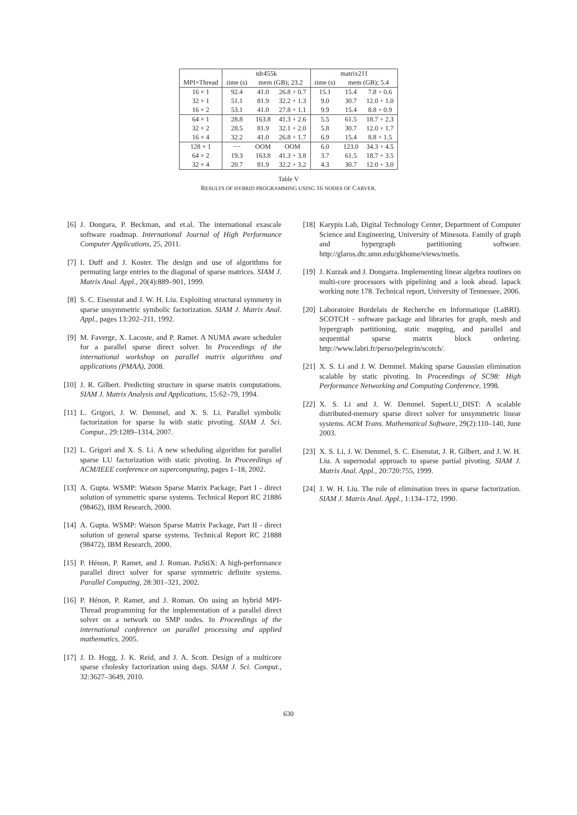| | tdr455k | | | matrix211 | | |
| --- | --- | --- | --- | --- | --- | --- |
| MPI×Thread | time (s) | mem (GB); 23.2 | | time (s) | mem (GB); 5.4 | |
| 16 × 1 | 92.4 | 41.0 | 26.8 + 0.7 | 15.1 | 15.4 | 7.8 + 0.6 |
| 32 × 1 | 51.1 | 81.9 | 32.2 + 1.3 | 9.0 | 30.7 | 12.0 + 1.0 |
| 16 × 2 | 53.1 | 41.0 | 27.8 + 1.1 | 9.9 | 15.4 | 8.8 + 0.9 |
| 64 × 1 | 28.8 | 163.8 | 41.3 + 2.6 | 5.5 | 61.5 | 18.7 + 2.3 |
| 32 × 2 | 28.5 | 81.9 | 32.1 + 2.0 | 5.8 | 30.7 | 12.0 + 1.7 |
| 16 × 4 | 32.2 | 41.0 | 26.8 + 1.7 | 6.9 | 15.4 | 8.8 + 1.5 |
| 128 × 1 | −− | OOM | OOM | 6.0 | 123.0 | 34.3 + 4.5 |
| 64 × 2 | 19.3 | 163.8 | 41.3 + 3.8 | 3.7 | 61.5 | 18.7 + 3.5 |
| 32 × 4 | 20.7 | 81.9 | 32.2 + 3.2 | 4.3 | 30.7 | 12.0 + 3.0 |
Table V
RESULTS OF HYBRID PROGRAMMING USING 16 NODES OF CARVER.
[6] J. Dongara, P. Beckman, and et.al. The international exascale software roadmap. International Journal of High Performance Computer Applications, 25, 2011.
[7] I. Duff and J. Koster. The design and use of algorithms for permuting large entries to the diagonal of sparse matrices. SIAM J. Matrix Anal. Appl., 20(4):889–901, 1999.
[8] S. C. Eisenstat and J. W. H. Liu. Exploiting structural symmetry in sparse unsymmetric symbolic factorization. SIAM J. Matrix Anal. Appl., pages 13:202–211, 1992.
[9] M. Faverge, X. Lacoste, and P. Ramet. A NUMA aware scheduler for a parallel sparse direct solver. In Proceedings of the international workshop on parallel matrix algorithms and applications (PMAA), 2008.
[10] J. R. Gilbert. Predicting structure in sparse matrix computations. SIAM J. Matrix Analysis and Applications, 15:62–79, 1994.
[11] L. Grigori, J. W. Demmel, and X. S. Li. Parallel symbolic factorization for sparse lu with static pivoting. SIAM J. Sci. Comput., 29:1289–1314, 2007.
[12] L. Grigori and X. S. Li. A new scheduling algorithm for parallel sparse LU factorization with static pivoting. In Proceedings of ACM/IEEE conference on supercomputing, pages 1–18, 2002.
[13] A. Gupta. WSMP: Watson Sparse Matrix Package, Part I - direct solution of symmetric sparse systems. Technical Report RC 21886 (98462), IBM Research, 2000.
[14] A. Gupta. WSMP: Watson Sparse Matrix Package, Part II - direct solution of general sparse systems. Technical Report RC 21888 (98472), IBM Research, 2000.
[15] P. Hénon, P. Ramet, and J. Roman. PaStiX: A high-performance parallel direct solver for sparse symmetric definite systems. Parallel Computing, 28:301–321, 2002.
[16] P. Hénon, P. Ramet, and J. Roman. On using an hybrid MPI-Thread programming for the implementation of a parallel direct solver on a network on SMP nodes. In Proceedings of the international conference on parallel processing and applied mathematics, 2005.
[17] J. D. Hogg, J. K. Reid, and J. A. Scott. Design of a multicore sparse cholesky factorization using dags. SIAM J. Sci. Comput., 32:3627–3649, 2010.
[18] Karypis Lab, Digital Technology Center, Department of Computer Science and Engineering, University of Minesota. Family of graph and hypergraph partitioning software. http://glaros.dtc.umn.edu/gkhome/views/metis.
[19] J. Kurzak and J. Dongarra. Implementing linear algebra routines on multi-core processors with pipelining and a look ahead. lapack working note 178. Technical report, University of Tennessee, 2006.
[20] Laboratoire Bordelais de Recherche en Informatique (LaBRI). SCOTCH - software package and libraries for graph, mesh and hypergraph partitioning, static mapping, and parallel and sequential sparse matrix block ordering. http://www.labri.fr/perso/pelegrin/scotch/.
[21] X. S. Li and J. W. Demmel. Making sparse Gaussian elimination scalable by static pivoting. In Proceedings of SC98: High Performance Networking and Computing Conference, 1998.
[22] X. S. Li and J. W. Demmel. SuperLU_DIST: A scalable distributed-memory sparse direct solver for unsymmetric linear systems. ACM Trans. Mathematical Software, 29(2):110–140, June 2003.
[23] X. S. Li, J. W. Demmel, S. C. Eisenstat, J. R. Gilbert, and J. W. H. Liu. A supernodal approach to sparse partial pivoting. SIAM J. Matrix Anal. Appl., 20:720:755, 1999.
[24] J. W. H. Liu. The role of elimination trees in sparse factorization. SIAM J. Matrix Anal. Appl., 1:134–172, 1990.
630